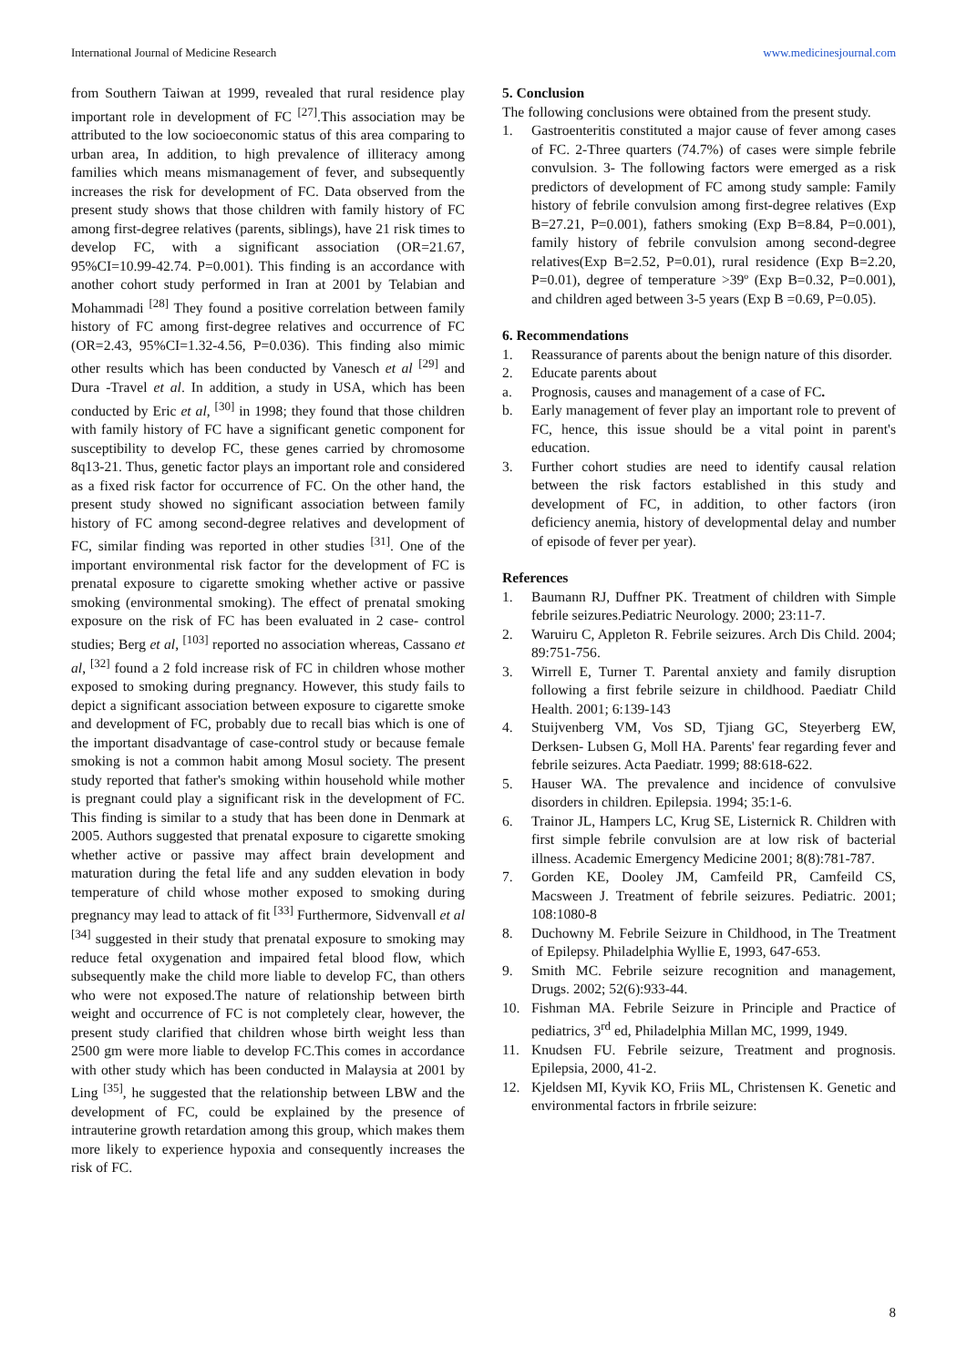International Journal of Medicine Research www.medicinesjournal.com
from Southern Taiwan at 1999, revealed that rural residence play important role in development of FC <sup>[27]</sup>.This association may be attributed to the low socioeconomic status of this area comparing to urban area, In addition, to high prevalence of illiteracy among families which means mismanagement of fever, and subsequently increases the risk for development of FC. Data observed from the present study shows that those children with family history of FC among first-degree relatives (parents, siblings), have 21 risk times to develop FC, with a significant association (OR=21.67, 95%CI=10.99-42.74. P=0.001). This finding is an accordance with another cohort study performed in Iran at 2001 by Telabian and Mohammadi <sup>[28]</sup> They found a positive correlation between family history of FC among first-degree relatives and occurrence of FC (OR=2.43, 95%CI=1.32-4.56, P=0.036). This finding also mimic other results which has been conducted by Vanesch et al <sup>[29]</sup> and Dura -Travel et al. In addition, a study in USA, which has been conducted by Eric et al, <sup>[30]</sup> in 1998; they found that those children with family history of FC have a significant genetic component for susceptibility to develop FC, these genes carried by chromosome 8q13-21. Thus, genetic factor plays an important role and considered as a fixed risk factor for occurrence of FC. On the other hand, the present study showed no significant association between family history of FC among second-degree relatives and development of FC, similar finding was reported in other studies <sup>[31]</sup>. One of the important environmental risk factor for the development of FC is prenatal exposure to cigarette smoking whether active or passive smoking (environmental smoking). The effect of prenatal smoking exposure on the risk of FC has been evaluated in 2 case- control studies; Berg et al, <sup>[103]</sup> reported no association whereas, Cassano et al, <sup>[32]</sup> found a 2 fold increase risk of FC in children whose mother exposed to smoking during pregnancy. However, this study fails to depict a significant association between exposure to cigarette smoke and development of FC, probably due to recall bias which is one of the important disadvantage of case-control study or because female smoking is not a common habit among Mosul society. The present study reported that father's smoking within household while mother is pregnant could play a significant risk in the development of FC. This finding is similar to a study that has been done in Denmark at 2005. Authors suggested that prenatal exposure to cigarette smoking whether active or passive may affect brain development and maturation during the fetal life and any sudden elevation in body temperature of child whose mother exposed to smoking during pregnancy may lead to attack of fit <sup>[33]</sup> Furthermore, Sidvenvall et al <sup>[34]</sup> suggested in their study that prenatal exposure to smoking may reduce fetal oxygenation and impaired fetal blood flow, which subsequently make the child more liable to develop FC, than others who were not exposed.The nature of relationship between birth weight and occurrence of FC is not completely clear, however, the present study clarified that children whose birth weight less than 2500 gm were more liable to develop FC.This comes in accordance with other study which has been conducted in Malaysia at 2001 by Ling <sup>[35]</sup>, he suggested that the relationship between LBW and the development of FC, could be explained by the presence of intrauterine growth retardation among this group, which makes them more likely to experience hypoxia and consequently increases the risk of FC.
5. Conclusion
The following conclusions were obtained from the present study.
1. Gastroenteritis constituted a major cause of fever among cases of FC. 2-Three quarters (74.7%) of cases were simple febrile convulsion. 3- The following factors were emerged as a risk predictors of development of FC among study sample: Family history of febrile convulsion among first-degree relatives (Exp B=27.21, P=0.001), fathers smoking (Exp B=8.84, P=0.001), family history of febrile convulsion among second-degree relatives(Exp B=2.52, P=0.01), rural residence (Exp B=2.20, P=0.01), degree of temperature >39º (Exp B=0.32, P=0.001), and children aged between 3-5 years (Exp B =0.69, P=0.05).
6. Recommendations
1. Reassurance of parents about the benign nature of this disorder.
2. Educate parents about
a. Prognosis, causes and management of a case of FC.
b. Early management of fever play an important role to prevent of FC, hence, this issue should be a vital point in parent's education.
3. Further cohort studies are need to identify causal relation between the risk factors established in this study and development of FC, in addition, to other factors (iron deficiency anemia, history of developmental delay and number of episode of fever per year).
References
1. Baumann RJ, Duffner PK. Treatment of children with Simple febrile seizures.Pediatric Neurology. 2000; 23:11-7.
2. Waruiru C, Appleton R. Febrile seizures. Arch Dis Child. 2004; 89:751-756.
3. Wirrell E, Turner T. Parental anxiety and family disruption following a first febrile seizure in childhood. Paediatr Child Health. 2001; 6:139-143
4. Stuijvenberg VM, Vos SD, Tjiang GC, Steyerberg EW, Derksen- Lubsen G, Moll HA. Parents' fear regarding fever and febrile seizures. Acta Paediatr. 1999; 88:618-622.
5. Hauser WA. The prevalence and incidence of convulsive disorders in children. Epilepsia. 1994; 35:1-6.
6. Trainor JL, Hampers LC, Krug SE, Listernick R. Children with first simple febrile convulsion are at low risk of bacterial illness. Academic Emergency Medicine 2001; 8(8):781-787.
7. Gorden KE, Dooley JM, Camfeild PR, Camfeild CS, Macsween J. Treatment of febrile seizures. Pediatric. 2001; 108:1080-8
8. Duchowny M. Febrile Seizure in Childhood, in The Treatment of Epilepsy. Philadelphia Wyllie E, 1993, 647-653.
9. Smith MC. Febrile seizure recognition and management, Drugs. 2002; 52(6):933-44.
10. Fishman MA. Febrile Seizure in Principle and Practice of pediatrics, 3<sup>rd</sup> ed, Philadelphia Millan MC, 1999, 1949.
11. Knudsen FU. Febrile seizure, Treatment and prognosis. Epilepsia, 2000, 41-2.
12. Kjeldsen MI, Kyvik KO, Friis ML, Christensen K. Genetic and environmental factors in frbrile seizure:
8